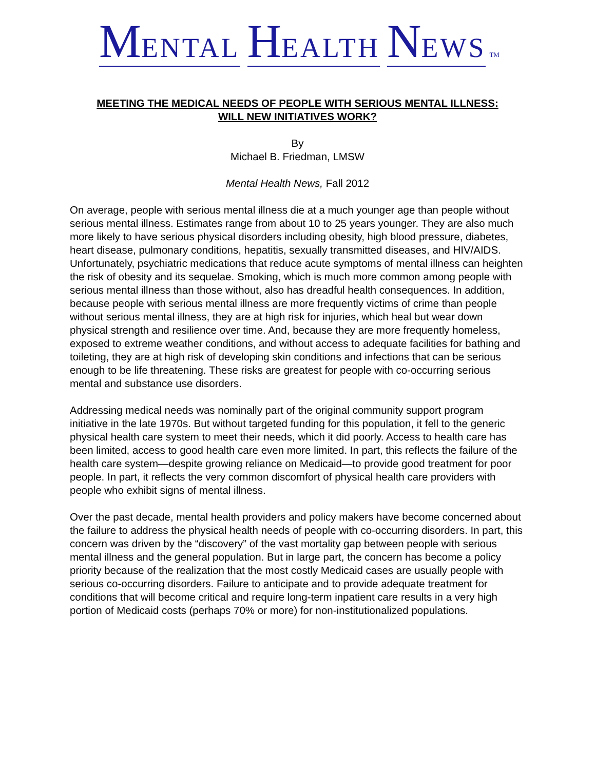MENTAL HEALTH NEWS TM
MEETING THE MEDICAL NEEDS OF PEOPLE WITH SERIOUS MENTAL ILLNESS:
WILL NEW INITIATIVES WORK?
By
Michael B. Friedman, LMSW
Mental Health News, Fall 2012
On average, people with serious mental illness die at a much younger age than people without serious mental illness. Estimates range from about 10 to 25 years younger. They are also much more likely to have serious physical disorders including obesity, high blood pressure, diabetes, heart disease, pulmonary conditions, hepatitis, sexually transmitted diseases, and HIV/AIDS. Unfortunately, psychiatric medications that reduce acute symptoms of mental illness can heighten the risk of obesity and its sequelae. Smoking, which is much more common among people with serious mental illness than those without, also has dreadful health consequences. In addition, because people with serious mental illness are more frequently victims of crime than people without serious mental illness, they are at high risk for injuries, which heal but wear down physical strength and resilience over time. And, because they are more frequently homeless, exposed to extreme weather conditions, and without access to adequate facilities for bathing and toileting, they are at high risk of developing skin conditions and infections that can be serious enough to be life threatening. These risks are greatest for people with co-occurring serious mental and substance use disorders.
Addressing medical needs was nominally part of the original community support program initiative in the late 1970s. But without targeted funding for this population, it fell to the generic physical health care system to meet their needs, which it did poorly. Access to health care has been limited, access to good health care even more limited. In part, this reflects the failure of the health care system—despite growing reliance on Medicaid—to provide good treatment for poor people. In part, it reflects the very common discomfort of physical health care providers with people who exhibit signs of mental illness.
Over the past decade, mental health providers and policy makers have become concerned about the failure to address the physical health needs of people with co-occurring disorders. In part, this concern was driven by the “discovery” of the vast mortality gap between people with serious mental illness and the general population. But in large part, the concern has become a policy priority because of the realization that the most costly Medicaid cases are usually people with serious co-occurring disorders. Failure to anticipate and to provide adequate treatment for conditions that will become critical and require long-term inpatient care results in a very high portion of Medicaid costs (perhaps 70% or more) for non-institutionalized populations.